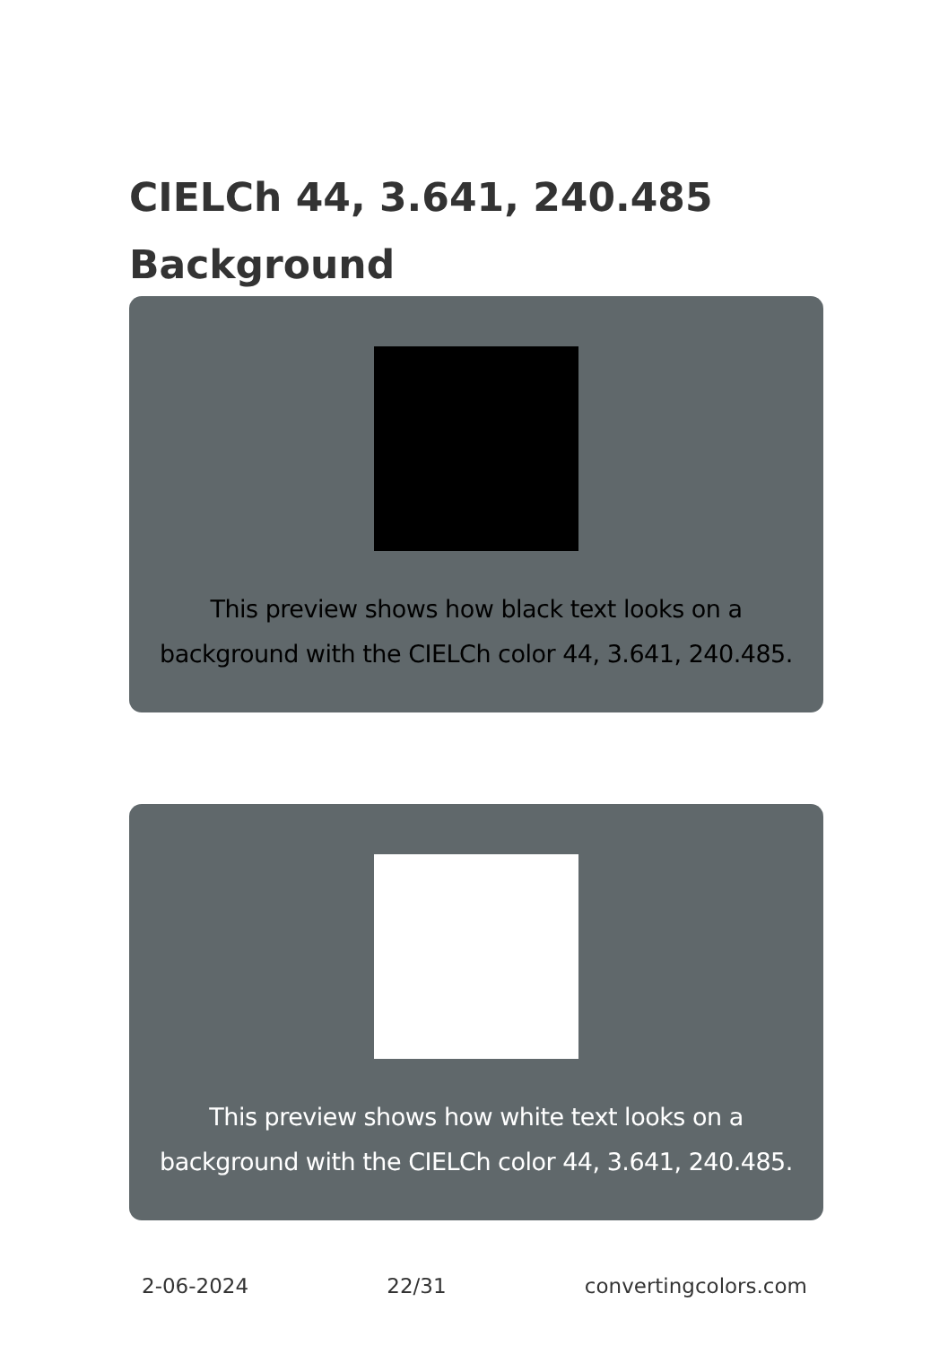CIELCh 44, 3.641, 240.485
Background
This preview shows how black text looks on a
background with the CIELCh color 44, 3.641, 240.485.
This preview shows how white text looks on a
background with the CIELCh color 44, 3.641, 240.485.
2-06-2024 22/31 convertingcolors.com